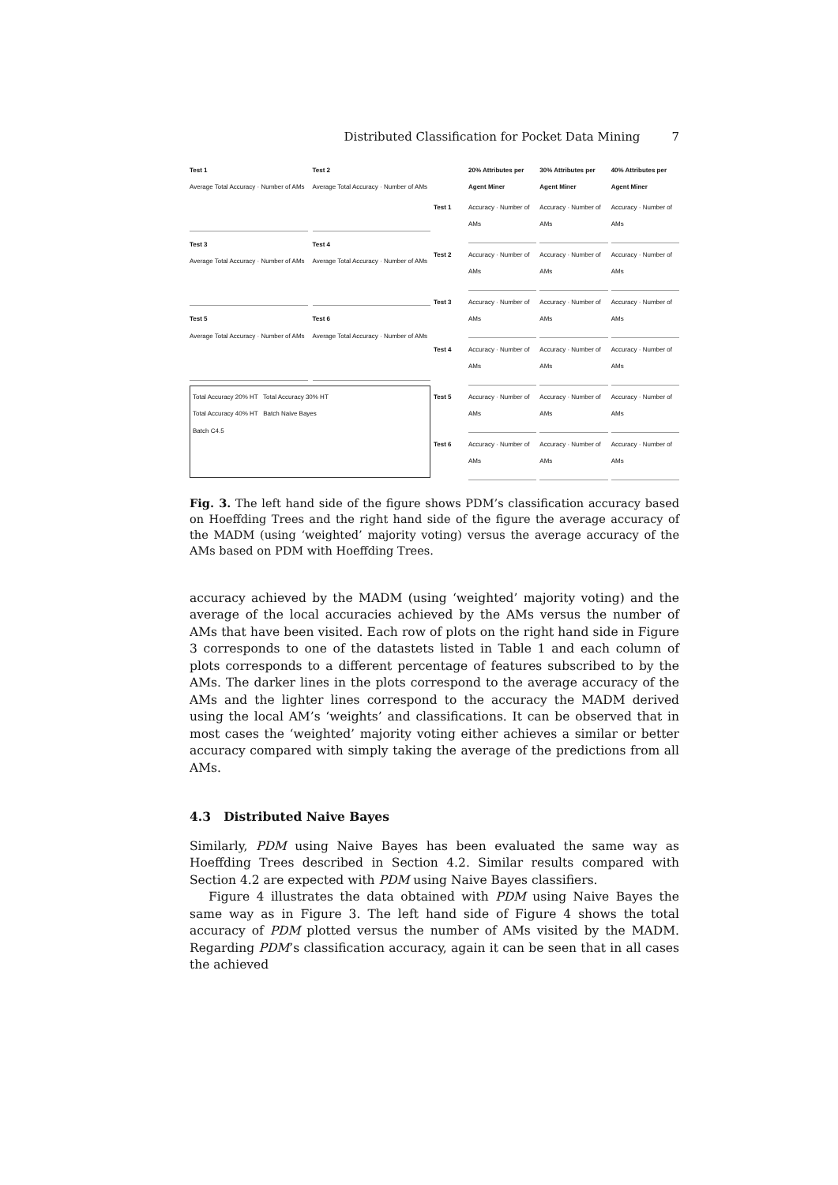Distributed Classification for Pocket Data Mining 7
Test 1
Average Total Accuracy · Number of AMs
Test 2
Average Total Accuracy · Number of AMs
Test 3
Average Total Accuracy · Number of AMs
Test 4
Average Total Accuracy · Number of AMs
Test 5
Average Total Accuracy · Number of AMs
Test 6
Average Total Accuracy · Number of AMs
Total Accuracy 20% HT Total Accuracy 30% HT
Total Accuracy 40% HT Batch Naive Bayes
Batch C4.5
20% Attributes per Agent Miner 30% Attributes per Agent Miner 40% Attributes per Agent Miner Test 1
Accuracy · Number of AMs
Accuracy · Number of AMs
Accuracy · Number of AMs
Test 2
Accuracy · Number of AMs
Accuracy · Number of AMs
Accuracy · Number of AMs
Test 3
Accuracy · Number of AMs
Accuracy · Number of AMs
Accuracy · Number of AMs
Test 4
Accuracy · Number of AMs
Accuracy · Number of AMs
Accuracy · Number of AMs
Test 5
Accuracy · Number of AMs
Accuracy · Number of AMs
Accuracy · Number of AMs
Test 6
Accuracy · Number of AMs
Accuracy · Number of AMs
Accuracy · Number of AMs
Fig. 3. The left hand side of the figure shows PDM’s classification accuracy based on Hoeffding Trees and the right hand side of the figure the average accuracy of the MADM (using ‘weighted’ majority voting) versus the average accuracy of the AMs based on PDM with Hoeffding Trees.
accuracy achieved by the MADM (using ‘weighted’ majority voting) and the average of the local accuracies achieved by the AMs versus the number of AMs that have been visited. Each row of plots on the right hand side in Figure 3 corresponds to one of the datastets listed in Table 1 and each column of plots corresponds to a different percentage of features subscribed to by the AMs. The darker lines in the plots correspond to the average accuracy of the AMs and the lighter lines correspond to the accuracy the MADM derived using the local AM’s ‘weights’ and classifications. It can be observed that in most cases the ‘weighted’ majority voting either achieves a similar or better accuracy compared with simply taking the average of the predictions from all AMs.
4.3 Distributed Naive Bayes
Similarly, PDM using Naive Bayes has been evaluated the same way as Hoeffding Trees described in Section 4.2. Similar results compared with Section 4.2 are expected with PDM using Naive Bayes classifiers.
Figure 4 illustrates the data obtained with PDM using Naive Bayes the same way as in Figure 3. The left hand side of Figure 4 shows the total accuracy of PDM plotted versus the number of AMs visited by the MADM. Regarding PDM’s classification accuracy, again it can be seen that in all cases the achieved